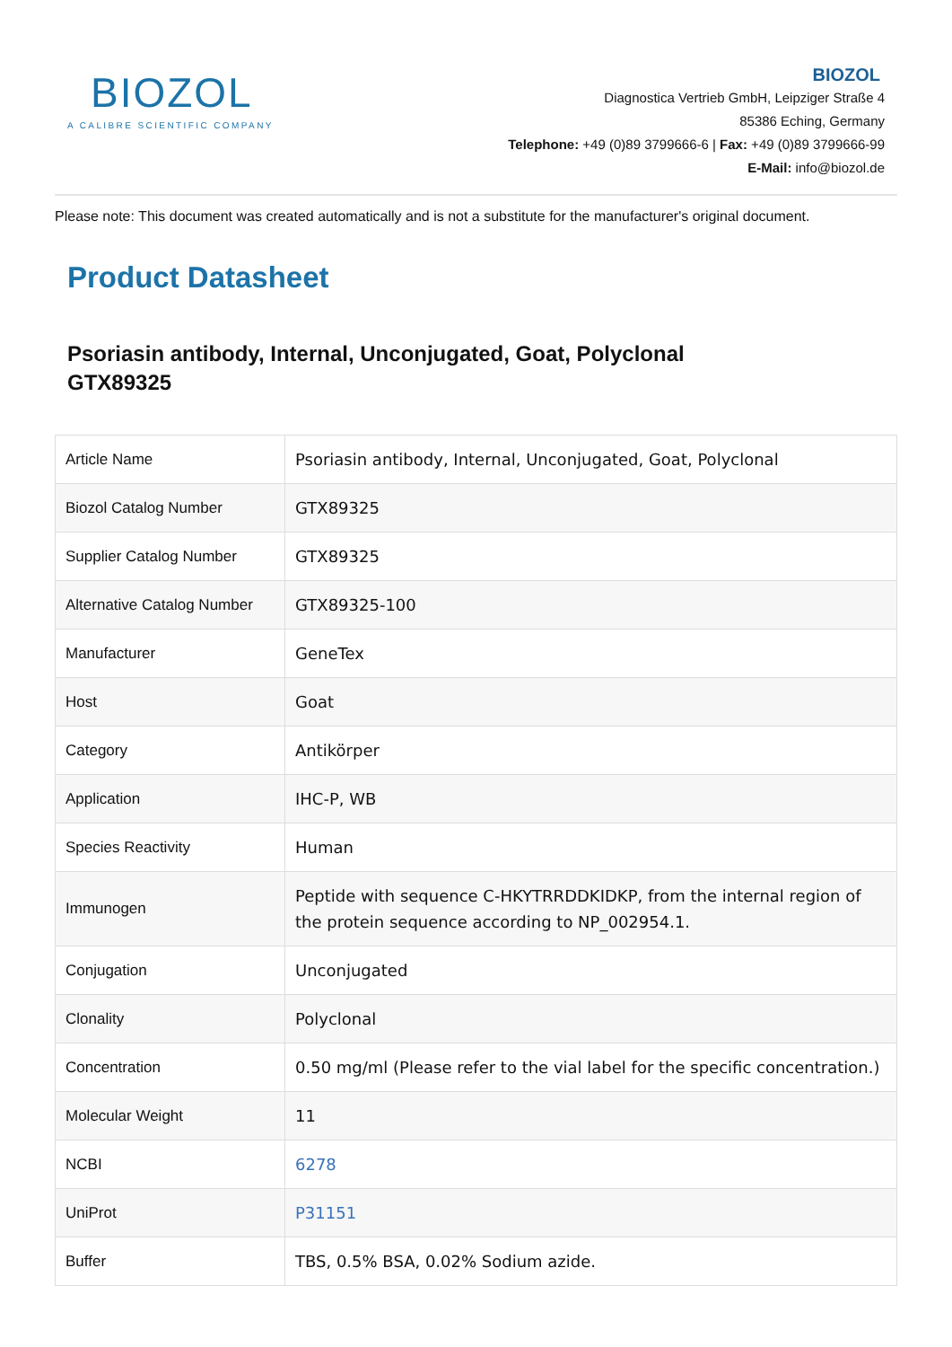BIOZOL
A CALIBRE SCIENTIFIC COMPANY
BIOZOL
Diagnostica Vertrieb GmbH, Leipziger Straße 4
85386 Eching, Germany
Telephone: +49 (0)89 3799666-6 | Fax: +49 (0)89 3799666-99
E-Mail: info@biozol.de
Please note: This document was created automatically and is not a substitute for the manufacturer's original document.
Product Datasheet
Psoriasin antibody, Internal, Unconjugated, Goat, Polyclonal
GTX89325
| Article Name | Psoriasin antibody, Internal, Unconjugated, Goat, Polyclonal |
| Biozol Catalog Number | GTX89325 |
| Supplier Catalog Number | GTX89325 |
| Alternative Catalog Number | GTX89325-100 |
| Manufacturer | GeneTex |
| Host | Goat |
| Category | Antikörper |
| Application | IHC-P, WB |
| Species Reactivity | Human |
| Immunogen | Peptide with sequence C-HKYTRRDDKIDKP, from the internal region of the protein sequence according to NP_002954.1. |
| Conjugation | Unconjugated |
| Clonality | Polyclonal |
| Concentration | 0.50 mg/ml (Please refer to the vial label for the specific concentration.) |
| Molecular Weight | 11 |
| NCBI | 6278 |
| UniProt | P31151 |
| Buffer | TBS, 0.5% BSA, 0.02% Sodium azide. |